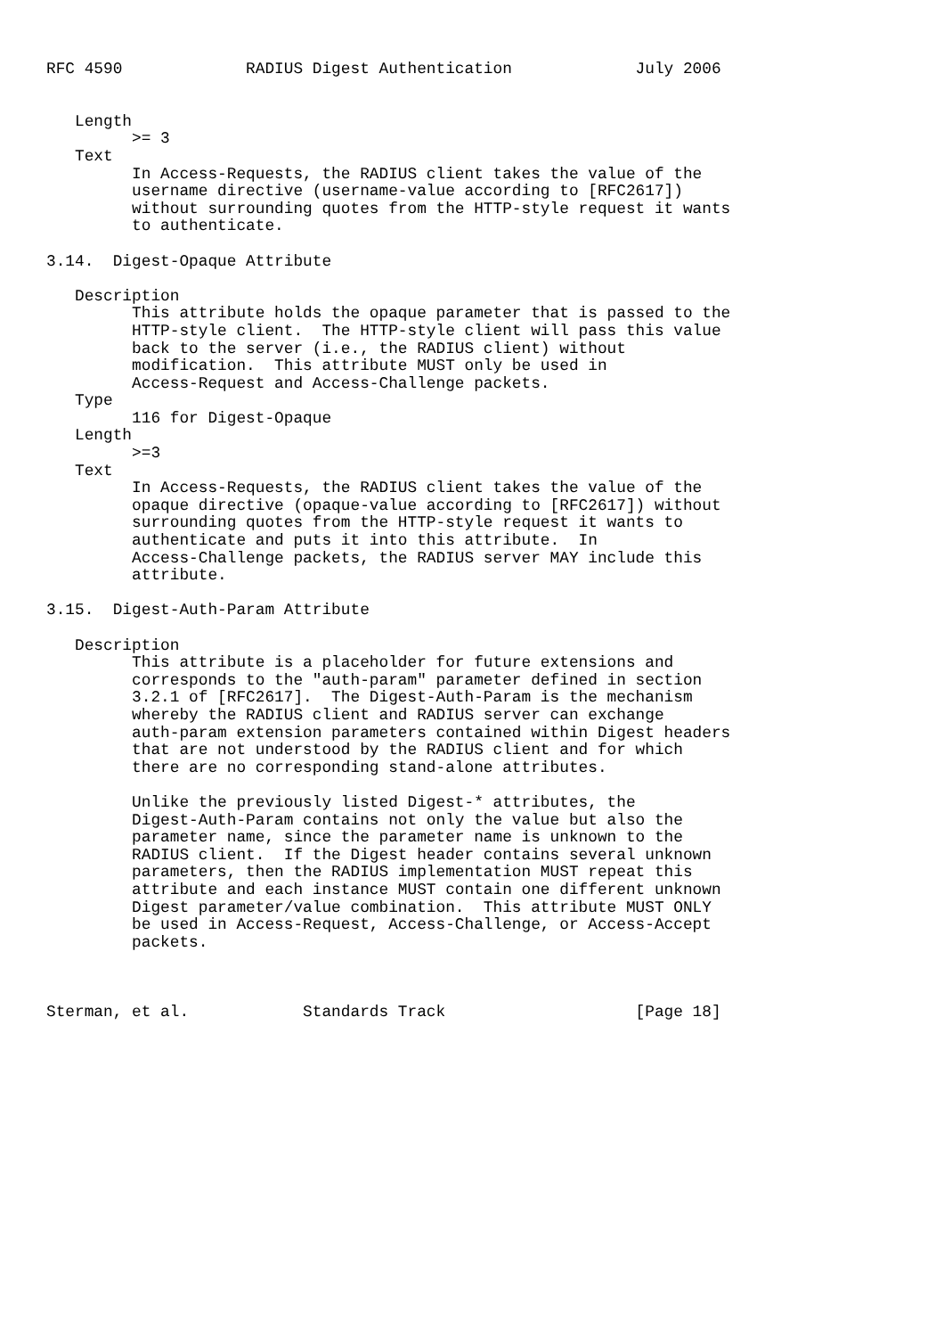RFC 4590             RADIUS Digest Authentication             July 2006


   Length
         >= 3
   Text
         In Access-Requests, the RADIUS client takes the value of the
         username directive (username-value according to [RFC2617])
         without surrounding quotes from the HTTP-style request it wants
         to authenticate.

3.14.  Digest-Opaque Attribute

   Description
         This attribute holds the opaque parameter that is passed to the
         HTTP-style client.  The HTTP-style client will pass this value
         back to the server (i.e., the RADIUS client) without
         modification.  This attribute MUST only be used in
         Access-Request and Access-Challenge packets.
   Type
         116 for Digest-Opaque
   Length
         >=3
   Text
         In Access-Requests, the RADIUS client takes the value of the
         opaque directive (opaque-value according to [RFC2617]) without
         surrounding quotes from the HTTP-style request it wants to
         authenticate and puts it into this attribute.  In
         Access-Challenge packets, the RADIUS server MAY include this
         attribute.

3.15.  Digest-Auth-Param Attribute

   Description
         This attribute is a placeholder for future extensions and
         corresponds to the "auth-param" parameter defined in section
         3.2.1 of [RFC2617].  The Digest-Auth-Param is the mechanism
         whereby the RADIUS client and RADIUS server can exchange
         auth-param extension parameters contained within Digest headers
         that are not understood by the RADIUS client and for which
         there are no corresponding stand-alone attributes.

         Unlike the previously listed Digest-* attributes, the
         Digest-Auth-Param contains not only the value but also the
         parameter name, since the parameter name is unknown to the
         RADIUS client.  If the Digest header contains several unknown
         parameters, then the RADIUS implementation MUST repeat this
         attribute and each instance MUST contain one different unknown
         Digest parameter/value combination.  This attribute MUST ONLY
         be used in Access-Request, Access-Challenge, or Access-Accept
         packets.



Sterman, et al.            Standards Track                    [Page 18]